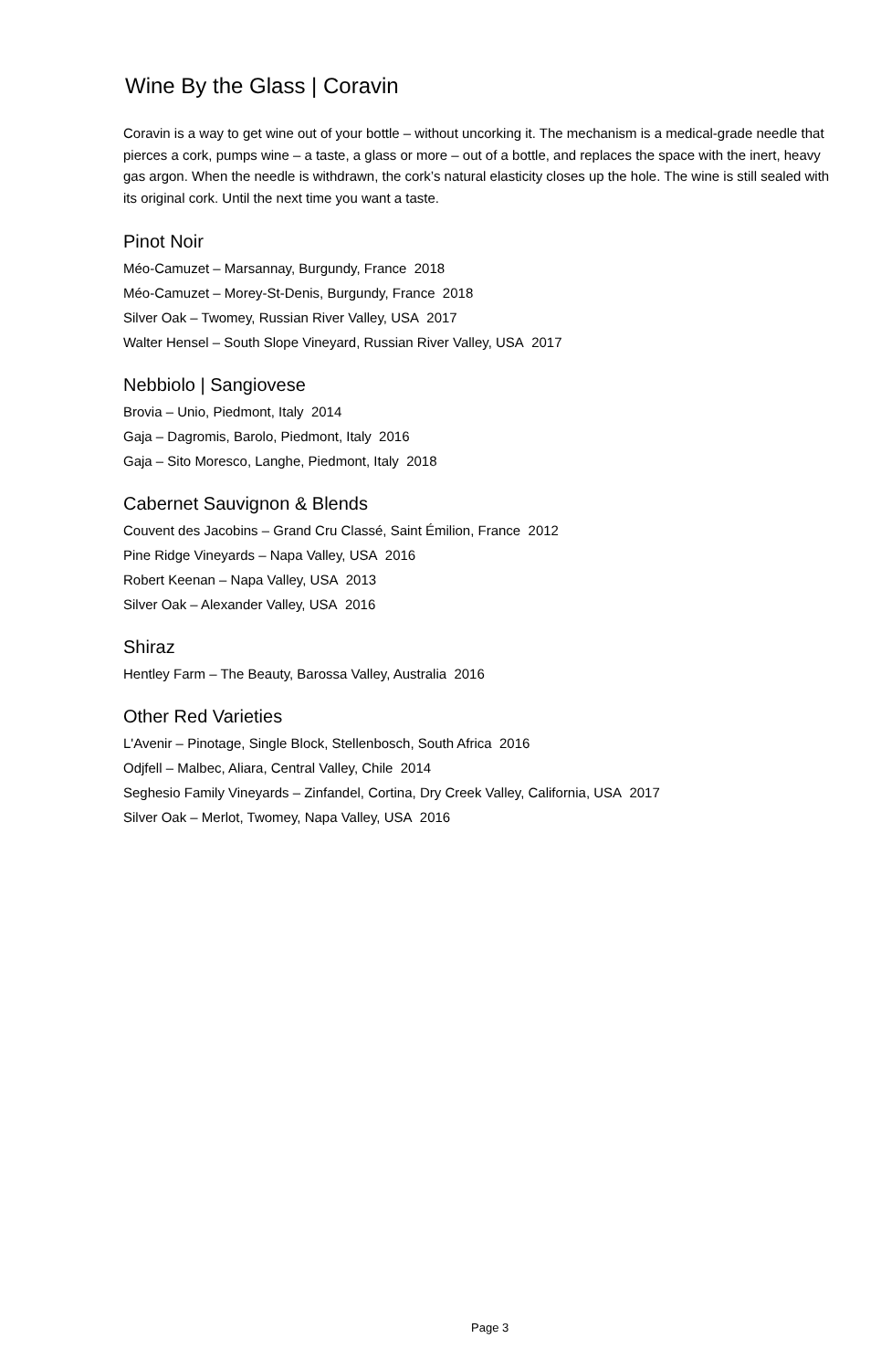Wine By the Glass | Coravin
Coravin is a way to get wine out of your bottle – without uncorking it. The mechanism is a medical-grade needle that pierces a cork, pumps wine – a taste, a glass or more – out of a bottle, and replaces the space with the inert, heavy gas argon. When the needle is withdrawn, the cork’s natural elasticity closes up the hole. The wine is still sealed with its original cork. Until the next time you want a taste.
Pinot Noir
Méo-Camuzet – Marsannay, Burgundy, France 2018
Méo-Camuzet – Morey-St-Denis, Burgundy, France 2018
Silver Oak – Twomey, Russian River Valley, USA 2017
Walter Hensel – South Slope Vineyard, Russian River Valley, USA 2017
Nebbiolo | Sangiovese
Brovia – Unio, Piedmont, Italy 2014
Gaja – Dagromis, Barolo, Piedmont, Italy 2016
Gaja – Sito Moresco, Langhe, Piedmont, Italy 2018
Cabernet Sauvignon & Blends
Couvent des Jacobins – Grand Cru Classé, Saint Émilion, France 2012
Pine Ridge Vineyards – Napa Valley, USA 2016
Robert Keenan – Napa Valley, USA 2013
Silver Oak – Alexander Valley, USA 2016
Shiraz
Hentley Farm – The Beauty, Barossa Valley, Australia 2016
Other Red Varieties
L'Avenir – Pinotage, Single Block, Stellenbosch, South Africa 2016
Odjfell – Malbec, Aliara, Central Valley, Chile 2014
Seghesio Family Vineyards – Zinfandel, Cortina, Dry Creek Valley, California, USA 2017
Silver Oak – Merlot, Twomey, Napa Valley, USA 2016
Page 3